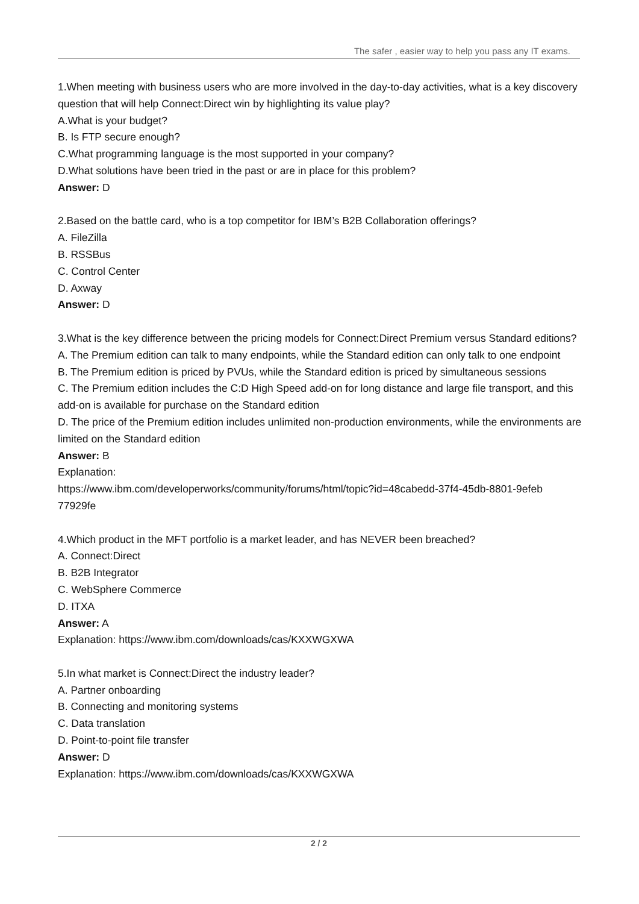The safer , easier way to help you pass any IT exams.
1.When meeting with business users who are more involved in the day-to-day activities, what is a key discovery question that will help Connect:Direct win by highlighting its value play?
A.What is your budget?
B. Is FTP secure enough?
C.What programming language is the most supported in your company?
D.What solutions have been tried in the past or are in place for this problem?
Answer: D
2.Based on the battle card, who is a top competitor for IBM’s B2B Collaboration offerings?
A. FileZilla
B. RSSBus
C. Control Center
D. Axway
Answer: D
3.What is the key difference between the pricing models for Connect:Direct Premium versus Standard editions?
A. The Premium edition can talk to many endpoints, while the Standard edition can only talk to one endpoint
B. The Premium edition is priced by PVUs, while the Standard edition is priced by simultaneous sessions
C. The Premium edition includes the C:D High Speed add-on for long distance and large file transport, and this add-on is available for purchase on the Standard edition
D. The price of the Premium edition includes unlimited non-production environments, while the environments are limited on the Standard edition
Answer: B
Explanation:
https://www.ibm.com/developerworks/community/forums/html/topic?id=48cabedd-37f4-45db-8801-9efeb 77929fe
4.Which product in the MFT portfolio is a market leader, and has NEVER been breached?
A. Connect:Direct
B. B2B Integrator
C. WebSphere Commerce
D. ITXA
Answer: A
Explanation: https://www.ibm.com/downloads/cas/KXXWGXWA
5.In what market is Connect:Direct the industry leader?
A. Partner onboarding
B. Connecting and monitoring systems
C. Data translation
D. Point-to-point file transfer
Answer: D
Explanation: https://www.ibm.com/downloads/cas/KXXWGXWA
2 / 2